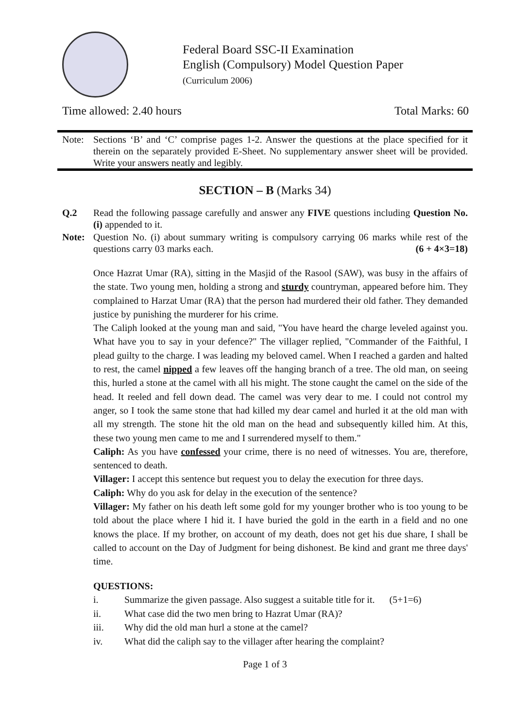Federal Board SSC-II Examination
English (Compulsory) Model Question Paper
(Curriculum 2006)
Time allowed: 2.40 hours Total Marks: 60
Note: Sections ‘B’ and ‘C’ comprise pages 1-2. Answer the questions at the place specified for it therein on the separately provided E-Sheet. No supplementary answer sheet will be provided. Write your answers neatly and legibly.
SECTION – B (Marks 34)
Q.2 Read the following passage carefully and answer any FIVE questions including Question No.(i) appended to it.
Note: Question No. (i) about summary writing is compulsory carrying 06 marks while rest of the questions carry 03 marks each. (6 + 4×3=18)
Once Hazrat Umar (RA), sitting in the Masjid of the Rasool (SAW), was busy in the affairs of the state. Two young men, holding a strong and sturdy countryman, appeared before him. They complained to Harzat Umar (RA) that the person had murdered their old father. They demanded justice by punishing the murderer for his crime.
The Caliph looked at the young man and said, "You have heard the charge leveled against you. What have you to say in your defence?" The villager replied, "Commander of the Faithful, I plead guilty to the charge. I was leading my beloved camel. When I reached a garden and halted to rest, the camel nipped a few leaves off the hanging branch of a tree. The old man, on seeing this, hurled a stone at the camel with all his might. The stone caught the camel on the side of the head. It reeled and fell down dead. The camel was very dear to me. I could not control my anger, so I took the same stone that had killed my dear camel and hurled it at the old man with all my strength. The stone hit the old man on the head and subsequently killed him. At this, these two young men came to me and I surrendered myself to them."
Caliph: As you have confessed your crime, there is no need of witnesses. You are, therefore, sentenced to death.
Villager: I accept this sentence but request you to delay the execution for three days.
Caliph: Why do you ask for delay in the execution of the sentence?
Villager: My father on his death left some gold for my younger brother who is too young to be told about the place where I hid it. I have buried the gold in the earth in a field and no one knows the place. If my brother, on account of my death, does not get his due share, I shall be called to account on the Day of Judgment for being dishonest. Be kind and grant me three days' time.
QUESTIONS:
i. Summarize the given passage. Also suggest a suitable title for it. (5+1=6)
ii. What case did the two men bring to Hazrat Umar (RA)?
iii. Why did the old man hurl a stone at the camel?
iv. What did the caliph say to the villager after hearing the complaint?
Page 1 of 3